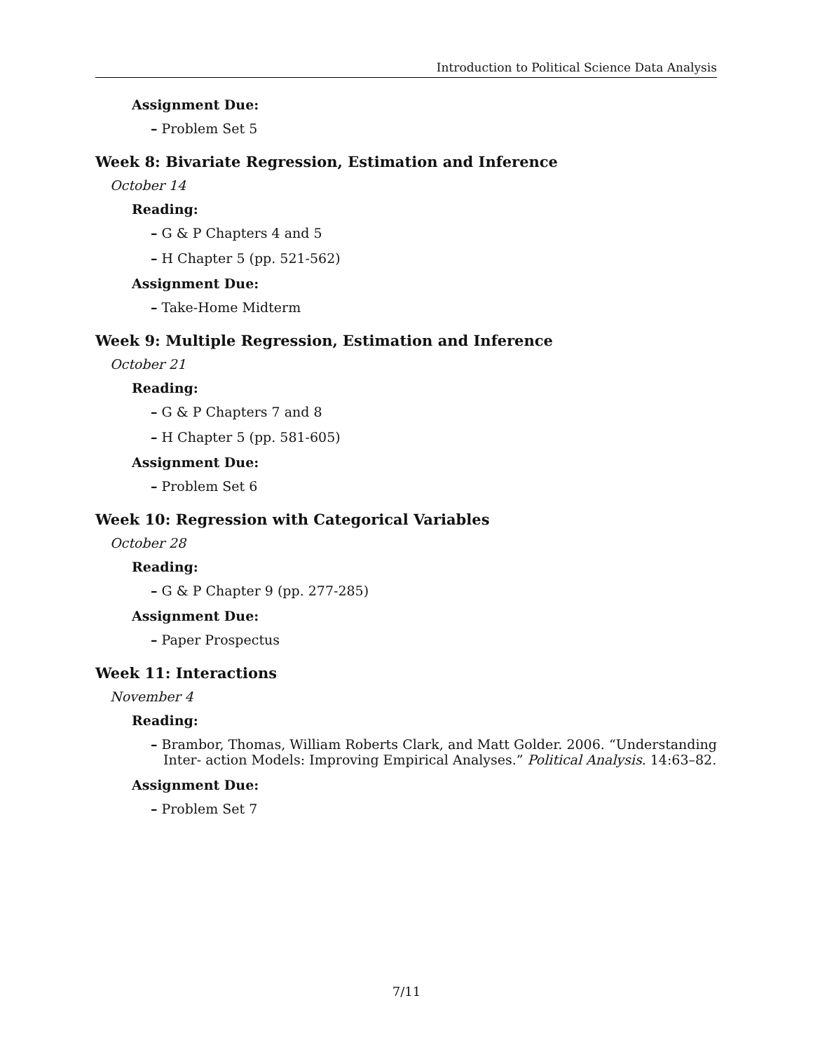Introduction to Political Science Data Analysis
Assignment Due:
– Problem Set 5
Week 8: Bivariate Regression, Estimation and Inference
October 14
Reading:
– G & P Chapters 4 and 5
– H Chapter 5 (pp. 521-562)
Assignment Due:
– Take-Home Midterm
Week 9: Multiple Regression, Estimation and Inference
October 21
Reading:
– G & P Chapters 7 and 8
– H Chapter 5 (pp. 581-605)
Assignment Due:
– Problem Set 6
Week 10: Regression with Categorical Variables
October 28
Reading:
– G & P Chapter 9 (pp. 277-285)
Assignment Due:
– Paper Prospectus
Week 11: Interactions
November 4
Reading:
– Brambor, Thomas, William Roberts Clark, and Matt Golder. 2006. “Understanding Inter- action Models: Improving Empirical Analyses.” Political Analysis. 14:63–82.
Assignment Due:
– Problem Set 7
7/11